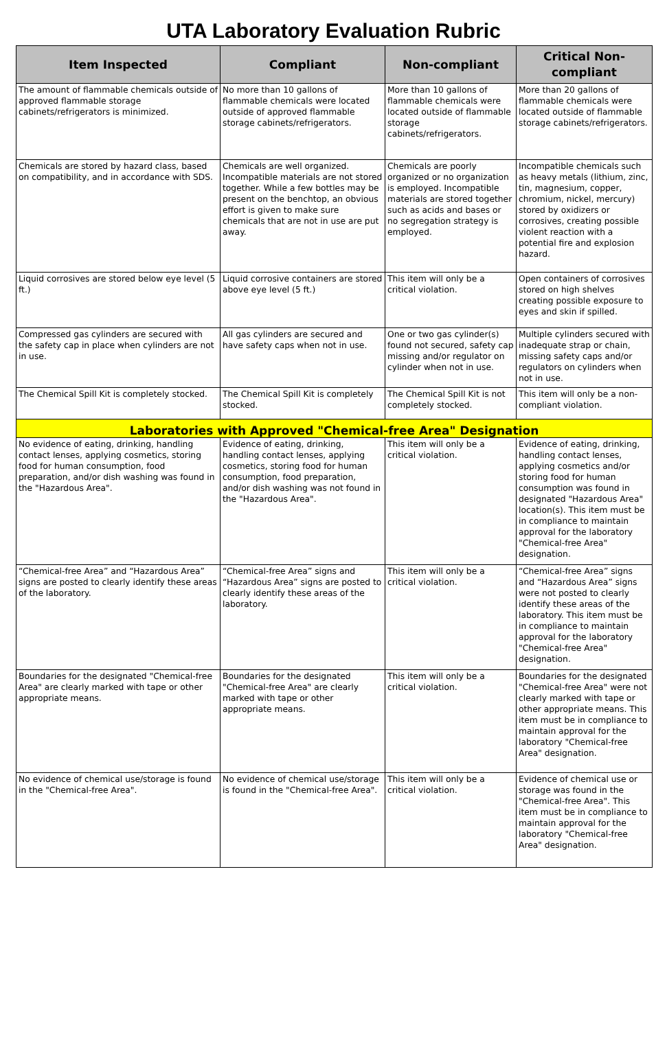UTA Laboratory Evaluation Rubric
| Item Inspected | Compliant | Non-compliant | Critical Non-compliant |
| --- | --- | --- | --- |
| The amount of flammable chemicals outside of approved flammable storage cabinets/refrigerators is minimized. | No more than 10 gallons of flammable chemicals were located outside of approved flammable storage cabinets/refrigerators. | More than 10 gallons of flammable chemicals were located outside of flammable storage cabinets/refrigerators. | More than 20 gallons of flammable chemicals were located outside of flammable storage cabinets/refrigerators. |
| Chemicals are stored by hazard class, based on compatibility, and in accordance with SDS. | Chemicals are well organized. Incompatible materials are not stored together. While a few bottles may be present on the benchtop, an obvious effort is given to make sure chemicals that are not in use are put away. | Chemicals are poorly organized or no organization is employed. Incompatible materials are stored together such as acids and bases or no segregation strategy is employed. | Incompatible chemicals such as heavy metals (lithium, zinc, tin, magnesium, copper, chromium, nickel, mercury) stored by oxidizers or corrosives, creating possible violent reaction with a potential fire and explosion hazard. |
| Liquid corrosives are stored below eye level (5 ft.) | Liquid corrosive containers are stored above eye level (5 ft.) | This item will only be a critical violation. | Open containers of corrosives stored on high shelves creating possible exposure to eyes and skin if spilled. |
| Compressed gas cylinders are secured with the safety cap in place when cylinders are not in use. | All gas cylinders are secured and have safety caps when not in use. | One or two gas cylinder(s) found not secured, safety cap missing and/or regulator on cylinder when not in use. | Multiple cylinders secured with inadequate strap or chain, missing safety caps and/or regulators on cylinders when not in use. |
| The Chemical Spill Kit is completely stocked. | The Chemical Spill Kit is completely stocked. | The Chemical Spill Kit is not completely stocked. | This item will only be a non-compliant violation. |
| Laboratories with Approved "Chemical-free Area" Designation | | | |
| No evidence of eating, drinking, handling contact lenses, applying cosmetics, storing food for human consumption, food preparation, and/or dish washing was found in the "Hazardous Area". | Evidence of eating, drinking, handling contact lenses, applying cosmetics, storing food for human consumption, food preparation, and/or dish washing was not found in the "Hazardous Area". | This item will only be a critical violation. | Evidence of eating, drinking, handling contact lenses, applying cosmetics and/or storing food for human consumption was found in designated "Hazardous Area" location(s). This item must be in compliance to maintain approval for the laboratory "Chemical-free Area" designation. |
| “Chemical-free Area” and “Hazardous Area” signs are posted to clearly identify these areas of the laboratory. | “Chemical-free Area” signs and “Hazardous Area” signs are posted to clearly identify these areas of the laboratory. | This item will only be a critical violation. | “Chemical-free Area” signs and “Hazardous Area” signs were not posted to clearly identify these areas of the laboratory. This item must be in compliance to maintain approval for the laboratory "Chemical-free Area" designation. |
| Boundaries for the designated "Chemical-free Area" are clearly marked with tape or other appropriate means. | Boundaries for the designated "Chemical-free Area" are clearly marked with tape or other appropriate means. | This item will only be a critical violation. | Boundaries for the designated "Chemical-free Area" were not clearly marked with tape or other appropriate means. This item must be in compliance to maintain approval for the laboratory "Chemical-free Area" designation. |
| No evidence of chemical use/storage is found in the "Chemical-free Area". | No evidence of chemical use/storage is found in the "Chemical-free Area". | This item will only be a critical violation. | Evidence of chemical use or storage was found in the "Chemical-free Area". This item must be in compliance to maintain approval for the laboratory "Chemical-free Area" designation. |